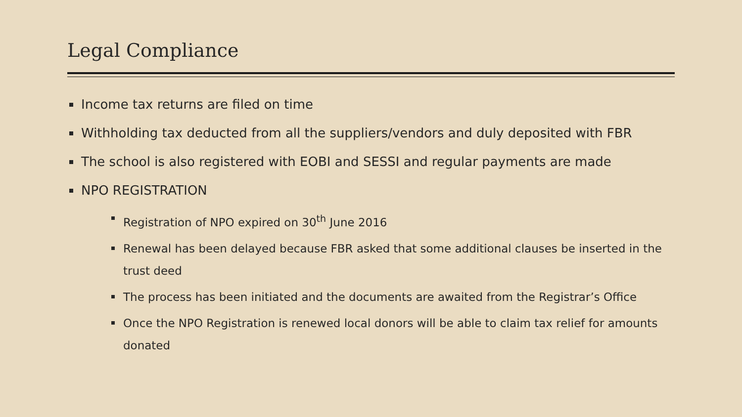Legal Compliance
Income tax returns are filed on time
Withholding tax deducted from all the suppliers/vendors and duly deposited with FBR
The school is also registered with EOBI and SESSI and regular payments are made
NPO REGISTRATION
Registration of NPO expired on 30<sup>th</sup> June 2016
Renewal has been delayed because FBR asked that some additional clauses be inserted in the trust deed
The process has been initiated and the documents are awaited from the Registrar’s Office
Once the NPO Registration is renewed local donors will be able to claim tax relief for amounts donated